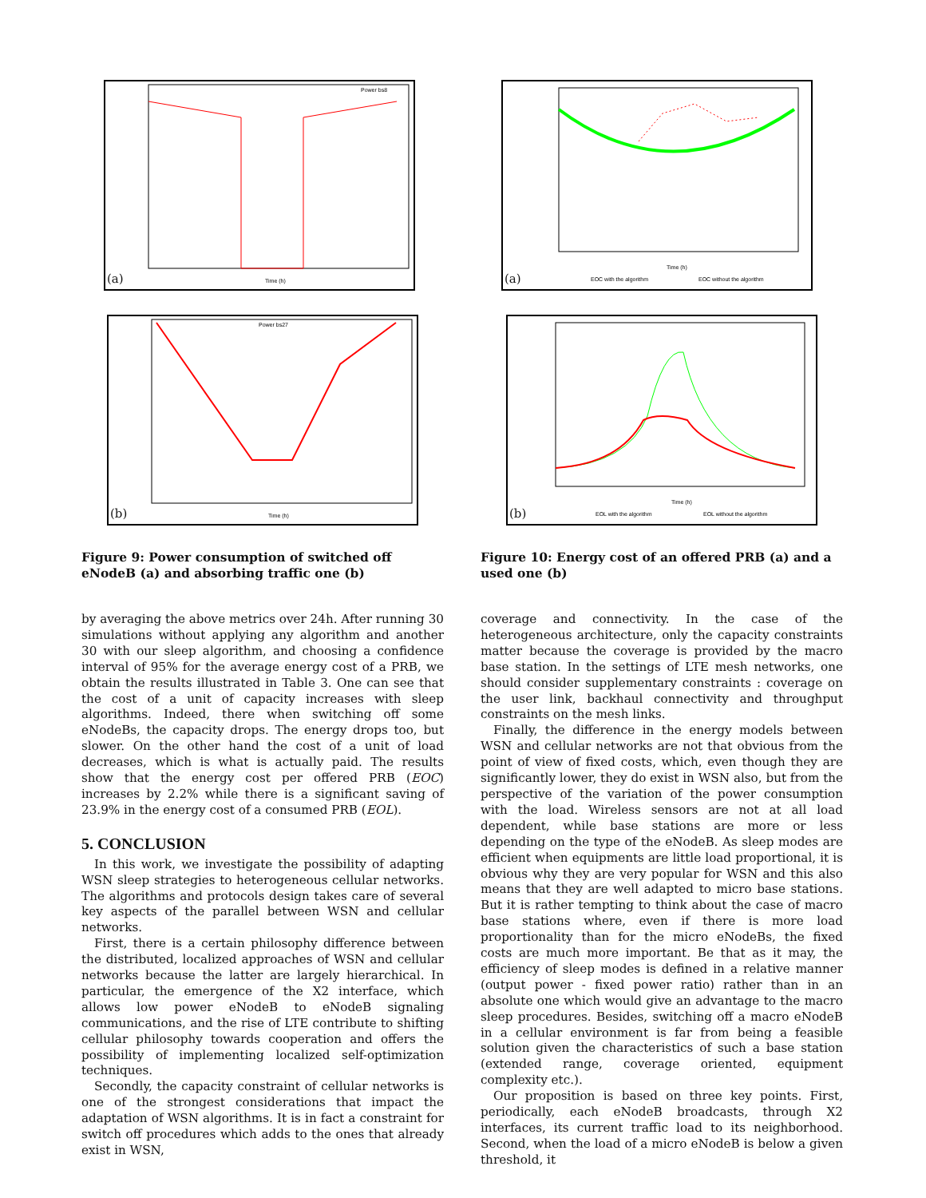Time (h)
Power bs8
(a)
Time (h)
Power bs27
(b)
Figure 9: Power consumption of switched off eNodeB (a) and absorbing traffic one (b)
by averaging the above metrics over 24h. After running 30 simulations without applying any algorithm and another 30 with our sleep algorithm, and choosing a confidence interval of 95% for the average energy cost of a PRB, we obtain the results illustrated in Table 3. One can see that the cost of a unit of capacity increases with sleep algorithms. Indeed, there when switching off some eNodeBs, the capacity drops. The energy drops too, but slower. On the other hand the cost of a unit of load decreases, which is what is actually paid. The results show that the energy cost per offered PRB (EOC) increases by 2.2% while there is a significant saving of 23.9% in the energy cost of a consumed PRB (EOL).
5. CONCLUSION
In this work, we investigate the possibility of adapting WSN sleep strategies to heterogeneous cellular networks. The algorithms and protocols design takes care of several key aspects of the parallel between WSN and cellular networks.
First, there is a certain philosophy difference between the distributed, localized approaches of WSN and cellular networks because the latter are largely hierarchical. In particular, the emergence of the X2 interface, which allows low power eNodeB to eNodeB signaling communications, and the rise of LTE contribute to shifting cellular philosophy towards cooperation and offers the possibility of implementing localized self-optimization techniques.
Secondly, the capacity constraint of cellular networks is one of the strongest considerations that impact the adaptation of WSN algorithms. It is in fact a constraint for switch off procedures which adds to the ones that already exist in WSN,
Time (h)
EOC with the algorithm
EOC without the algorithm
(a)
Time (h)
EOL with the algorithm
EOL without the algorithm
(b)
Figure 10: Energy cost of an offered PRB (a) and a used one (b)
coverage and connectivity. In the case of the heterogeneous architecture, only the capacity constraints matter because the coverage is provided by the macro base station. In the settings of LTE mesh networks, one should consider supplementary constraints : coverage on the user link, backhaul connectivity and throughput constraints on the mesh links.
Finally, the difference in the energy models between WSN and cellular networks are not that obvious from the point of view of fixed costs, which, even though they are significantly lower, they do exist in WSN also, but from the perspective of the variation of the power consumption with the load. Wireless sensors are not at all load dependent, while base stations are more or less depending on the type of the eNodeB. As sleep modes are efficient when equipments are little load proportional, it is obvious why they are very popular for WSN and this also means that they are well adapted to micro base stations. But it is rather tempting to think about the case of macro base stations where, even if there is more load proportionality than for the micro eNodeBs, the fixed costs are much more important. Be that as it may, the efficiency of sleep modes is defined in a relative manner (output power - fixed power ratio) rather than in an absolute one which would give an advantage to the macro sleep procedures. Besides, switching off a macro eNodeB in a cellular environment is far from being a feasible solution given the characteristics of such a base station (extended range, coverage oriented, equipment complexity etc.).
Our proposition is based on three key points. First, periodically, each eNodeB broadcasts, through X2 interfaces, its current traffic load to its neighborhood. Second, when the load of a micro eNodeB is below a given threshold, it